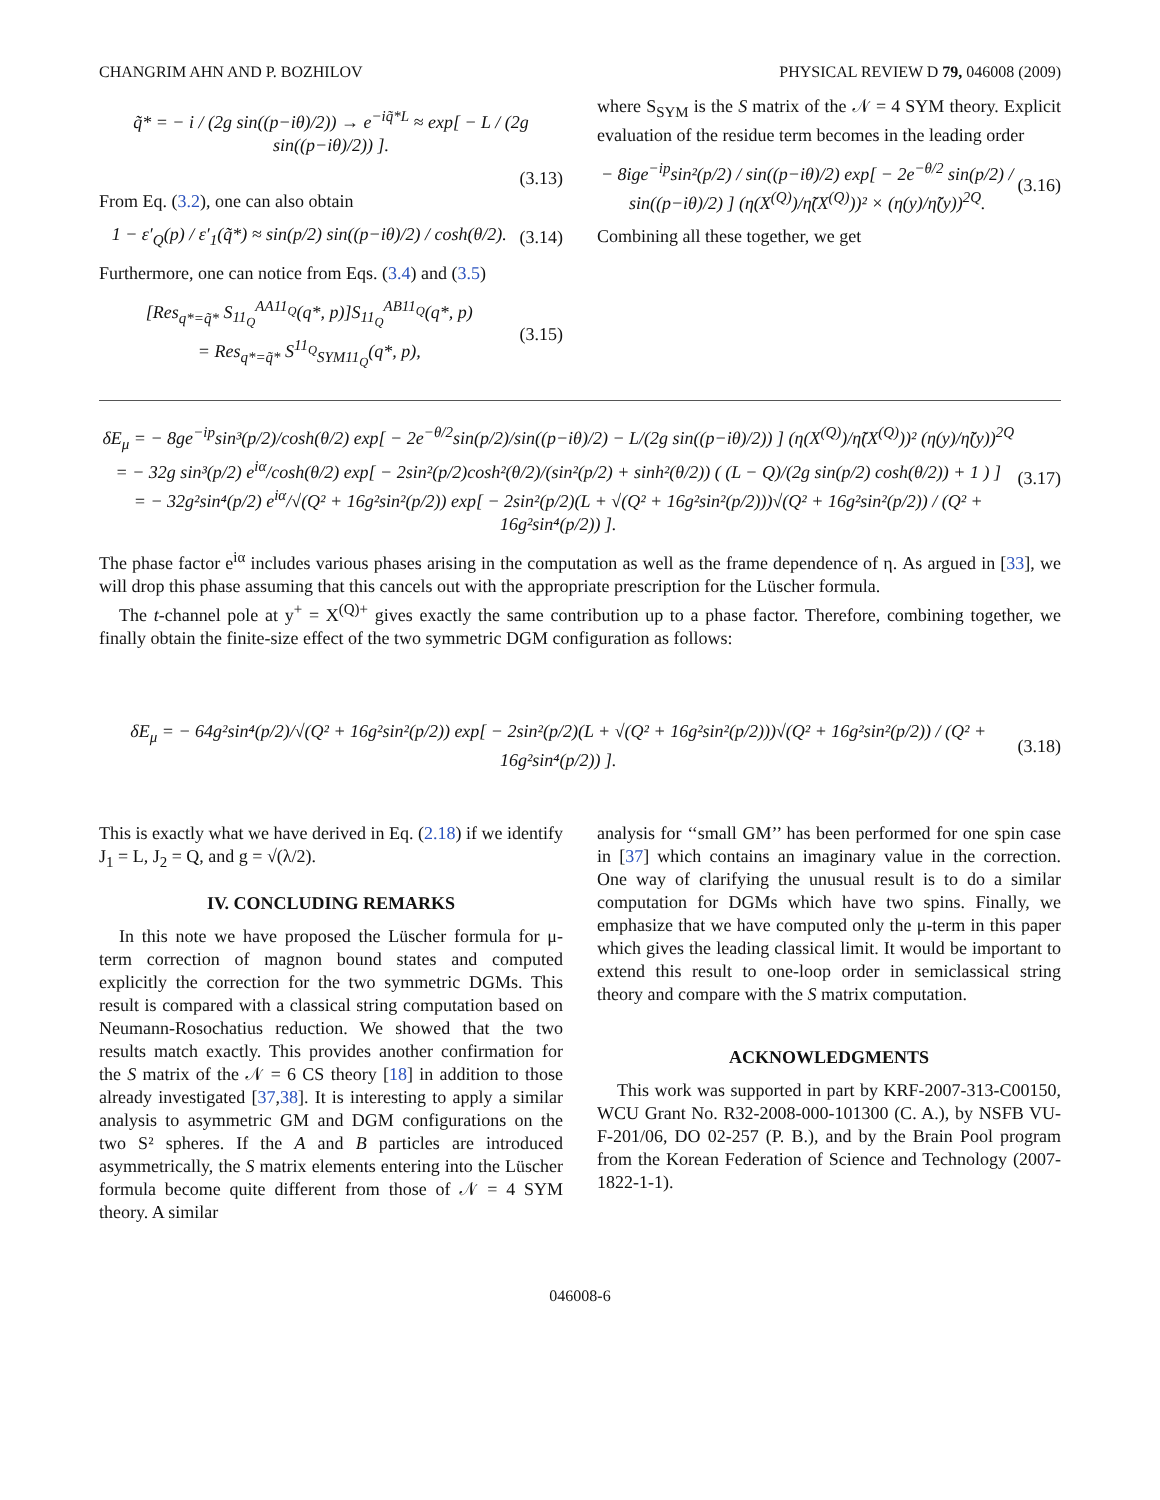CHANGRIM AHN AND P. BOZHILOV PHYSICAL REVIEW D 79, 046008 (2009)
q̃* = − i / (2g sin((p−iθ)/2)) → e<sup>−iq̃*L</sup> ≈ exp[ − L / (2g sin((p−iθ)/2)) ].
(3.13)
From Eq. (3.2), one can also obtain
1 − ε′<sub>Q</sub>(p) / ε′<sub>1</sub>(q̃*) ≈ sin(p/2) sin((p−iθ)/2) / cosh(θ/2). (3.14)
Furthermore, one can notice from Eqs. (3.4) and (3.5)
[Res<sub>q*=q̃*</sub> S<sub>11<sub>Q</sub></sub><sup>AA11<sub>Q</sub></sup>(q*, p)]S<sub>11<sub>Q</sub></sub><sup>AB11<sub>Q</sub></sup>(q*, p)
= Res<sub>q*=q̃*</sub> S<sup>11<sub>Q</sub></sup><sub>SYM11<sub>Q</sub></sub>(q*, p), (3.15)
where S<sub>SYM</sub> is the S matrix of the 𝒩 = 4 SYM theory. Explicit evaluation of the residue term becomes in the leading order
− 8ige<sup>−ip</sup>sin²(p/2) / sin((p−iθ)/2) exp[ − 2e<sup>−θ/2</sup> sin(p/2) / sin((p−iθ)/2) ] (η(X<sup>(Q)</sup>)/η̃(X<sup>(Q)</sup>))² × (η(y)/η̃(y))<sup>2Q</sup>. (3.16)
Combining all these together, we get
δE<sub>μ</sub> = − 8ge<sup>−ip</sup>sin³(p/2)/cosh(θ/2) exp[ − 2e<sup>−θ/2</sup>sin(p/2)/sin((p−iθ)/2) − L/(2g sin((p−iθ)/2)) ] (η(X<sup>(Q)</sup>)/η̃(X<sup>(Q)</sup>))² (η(y)/η̃(y))<sup>2Q</sup>
= − 32g sin³(p/2) e<sup>iα</sup>/cosh(θ/2) exp[ − 2sin²(p/2)cosh²(θ/2)/(sin²(p/2) + sinh²(θ/2)) ( (L − Q)/(2g sin(p/2) cosh(θ/2)) + 1 ) ]
= − 32g²sin⁴(p/2) e<sup>iα</sup>/√(Q² + 16g²sin²(p/2)) exp[ − 2sin²(p/2)(L + √(Q² + 16g²sin²(p/2)))√(Q² + 16g²sin²(p/2)) / (Q² + 16g²sin⁴(p/2)) ]. (3.17)
The phase factor e<sup>iα</sup> includes various phases arising in the computation as well as the frame dependence of η. As argued in [33], we will drop this phase assuming that this cancels out with the appropriate prescription for the Lüscher formula.
The t-channel pole at y<sup>+</sup> = X<sup>(Q)+</sup> gives exactly the same contribution up to a phase factor. Therefore, combining together, we finally obtain the finite-size effect of the two symmetric DGM configuration as follows:
δE<sub>μ</sub> = − 64g²sin⁴(p/2)/√(Q² + 16g²sin²(p/2)) exp[ − 2sin²(p/2)(L + √(Q² + 16g²sin²(p/2)))√(Q² + 16g²sin²(p/2)) / (Q² + 16g²sin⁴(p/2)) ]. (3.18)
This is exactly what we have derived in Eq. (2.18) if we identify J<sub>1</sub> = L, J<sub>2</sub> = Q, and g = √(λ/2).
IV. CONCLUDING REMARKS
In this note we have proposed the Lüscher formula for μ-term correction of magnon bound states and computed explicitly the correction for the two symmetric DGMs. This result is compared with a classical string computation based on Neumann-Rosochatius reduction. We showed that the two results match exactly. This provides another confirmation for the S matrix of the 𝒩 = 6 CS theory [18] in addition to those already investigated [37,38]. It is interesting to apply a similar analysis to asymmetric GM and DGM configurations on the two S² spheres. If the A and B particles are introduced asymmetrically, the S matrix elements entering into the Lüscher formula become quite different from those of 𝒩 = 4 SYM theory. A similar
analysis for ‘‘small GM’’ has been performed for one spin case in [37] which contains an imaginary value in the correction. One way of clarifying the unusual result is to do a similar computation for DGMs which have two spins. Finally, we emphasize that we have computed only the μ-term in this paper which gives the leading classical limit. It would be important to extend this result to one-loop order in semiclassical string theory and compare with the S matrix computation.
ACKNOWLEDGMENTS
This work was supported in part by KRF-2007-313-C00150, WCU Grant No. R32-2008-000-101300 (C. A.), by NSFB VU-F-201/06, DO 02-257 (P. B.), and by the Brain Pool program from the Korean Federation of Science and Technology (2007-1822-1-1).
046008-6